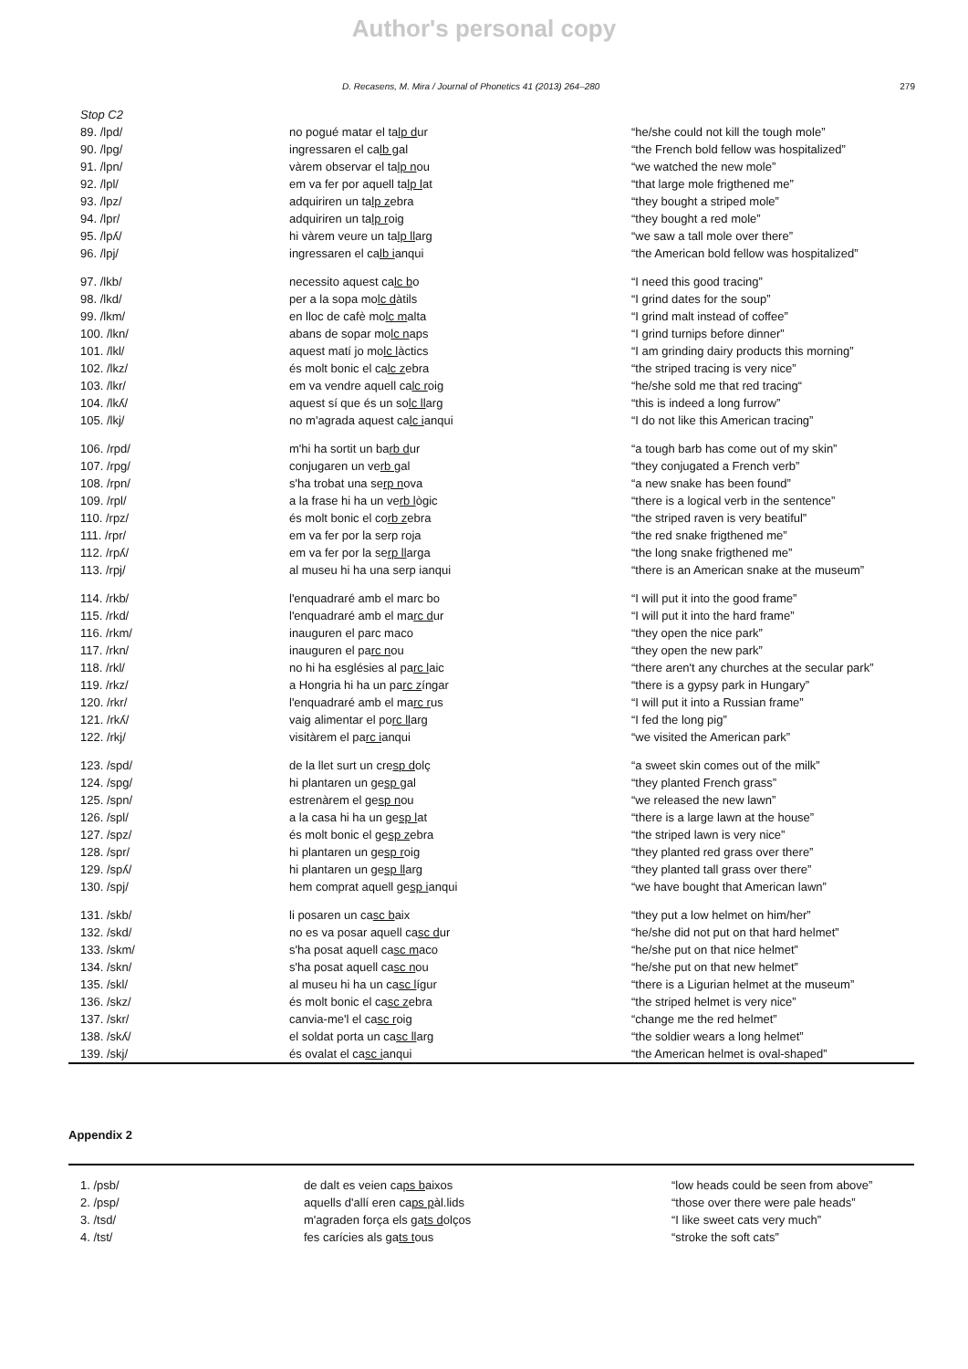Author's personal copy
D. Recasens, M. Mira / Journal of Phonetics 41 (2013) 264–280 279
| Stop C2 | | |
| 89. /lpd/ | no pogué matar el ta lp d ur | “he/she could not kill the tough mole” |
| 90. /lpg/ | ingressaren el ca lb g al | “the French bold fellow was hospitalized” |
| 91. /lpn/ | vàrem observar el ta lp n ou | “we watched the new mole” |
| 92. /lpl/ | em va fer por aquell ta lp l at | “that large mole frigthened me” |
| 93. /lpz/ | adquiriren un ta lp z ebra | “they bought a striped mole” |
| 94. /lpr/ | adquiriren un ta lp r oig | “they bought a red mole” |
| 95. /lpʎ/ | hi vàrem veure un ta lp ll arg | “we saw a tall mole over there” |
| 96. /lpj/ | ingressaren el ca lb i anqui | “the American bold fellow was hospitalized” |
| 97. /lkb/ | necessito aquest ca lc b o | “I need this good tracing” |
| 98. /lkd/ | per a la sopa mo lc d àtils | “I grind dates for the soup” |
| 99. /lkm/ | en lloc de cafè mo lc m alta | “I grind malt instead of coffee” |
| 100. /lkn/ | abans de sopar mo lc n aps | “I grind turnips before dinner” |
| 101. /lkl/ | aquest matí jo mo lc l àctics | “I am grinding dairy products this morning” |
| 102. /lkz/ | és molt bonic el ca lc z ebra | “the striped tracing is very nice” |
| 103. /lkr/ | em va vendre aquell ca lc r oig | “he/she sold me that red tracing“ |
| 104. /lkʎ/ | aquest sí que és un so lc ll arg | “this is indeed a long furrow” |
| 105. /lkj/ | no m'agrada aquest ca lc i anqui | “I do not like this American tracing” |
| 106. /rpd/ | m'hi ha sortit un ba rb d ur | “a tough barb has come out of my skin” |
| 107. /rpg/ | conjugaren un ve rb g al | “they conjugated a French verb” |
| 108. /rpn/ | s'ha trobat una se rp n ova | “a new snake has been found” |
| 109. /rpl/ | a la frase hi ha un ve rb l ògic | “there is a logical verb in the sentence” |
| 110. /rpz/ | és molt bonic el co rb z ebra | “the striped raven is very beatiful” |
| 111. /rpr/ | em va fer por la serp roja | “the red snake frigthened me” |
| 112. /rpʎ/ | em va fer por la se rp ll arga | “the long snake frigthened me” |
| 113. /rpj/ | al museu hi ha una serp ianqui | “there is an American snake at the museum” |
| 114. /rkb/ | l'enquadraré amb el marc bo | “I will put it into the good frame” |
| 115. /rkd/ | l'enquadraré amb el ma rc d ur | “I will put it into the hard frame” |
| 116. /rkm/ | inauguren el parc maco | “they open the nice park” |
| 117. /rkn/ | inauguren el pa rc n ou | “they open the new park” |
| 118. /rkl/ | no hi ha esglésies al pa rc l aic | “there aren't any churches at the secular park” |
| 119. /rkz/ | a Hongria hi ha un pa rc z íngar | “there is a gypsy park in Hungary” |
| 120. /rkr/ | l'enquadraré amb el ma rc r us | “I will put it into a Russian frame” |
| 121. /rkʎ/ | vaig alimentar el po rc ll arg | “I fed the long pig” |
| 122. /rkj/ | visitàrem el pa rc i anqui | “we visited the American park” |
| 123. /spd/ | de la llet surt un cre sp d olç | “a sweet skin comes out of the milk” |
| 124. /spg/ | hi plantaren un ge sp g al | “they planted French grass” |
| 125. /spn/ | estrenàrem el ge sp n ou | “we released the new lawn” |
| 126. /spl/ | a la casa hi ha un ge sp l at | “there is a large lawn at the house” |
| 127. /spz/ | és molt bonic el ge sp z ebra | “the striped lawn is very nice” |
| 128. /spr/ | hi plantaren un ge sp r oig | “they planted red grass over there” |
| 129. /spʎ/ | hi plantaren un ge sp ll arg | “they planted tall grass over there” |
| 130. /spj/ | hem comprat aquell ge sp i anqui | “we have bought that American lawn” |
| 131. /skb/ | li posaren un ca sc b aix | “they put a low helmet on him/her” |
| 132. /skd/ | no es va posar aquell ca sc d ur | “he/she did not put on that hard helmet” |
| 133. /skm/ | s'ha posat aquell ca sc m aco | “he/she put on that nice helmet” |
| 134. /skn/ | s'ha posat aquell ca sc n ou | “he/she put on that new helmet” |
| 135. /skl/ | al museu hi ha un ca sc l ígur | “there is a Ligurian helmet at the museum” |
| 136. /skz/ | és molt bonic el ca sc z ebra | “the striped helmet is very nice” |
| 137. /skr/ | canvia-me'l el ca sc r oig | “change me the red helmet” |
| 138. /skʎ/ | el soldat porta un ca sc ll arg | “the soldier wears a long helmet” |
| 139. /skj/ | és ovalat el ca sc i anqui | “the American helmet is oval-shaped” |
Appendix 2
| 1. /psb/ | de dalt es veien ca ps b aixos | “low heads could be seen from above” |
| 2. /psp/ | aquells d'allí eren ca ps p àl.lids | “those over there were pale heads” |
| 3. /tsd/ | m'agraden força els ga ts d olços | “I like sweet cats very much” |
| 4. /tst/ | fes carícies als ga ts t ous | “stroke the soft cats” |